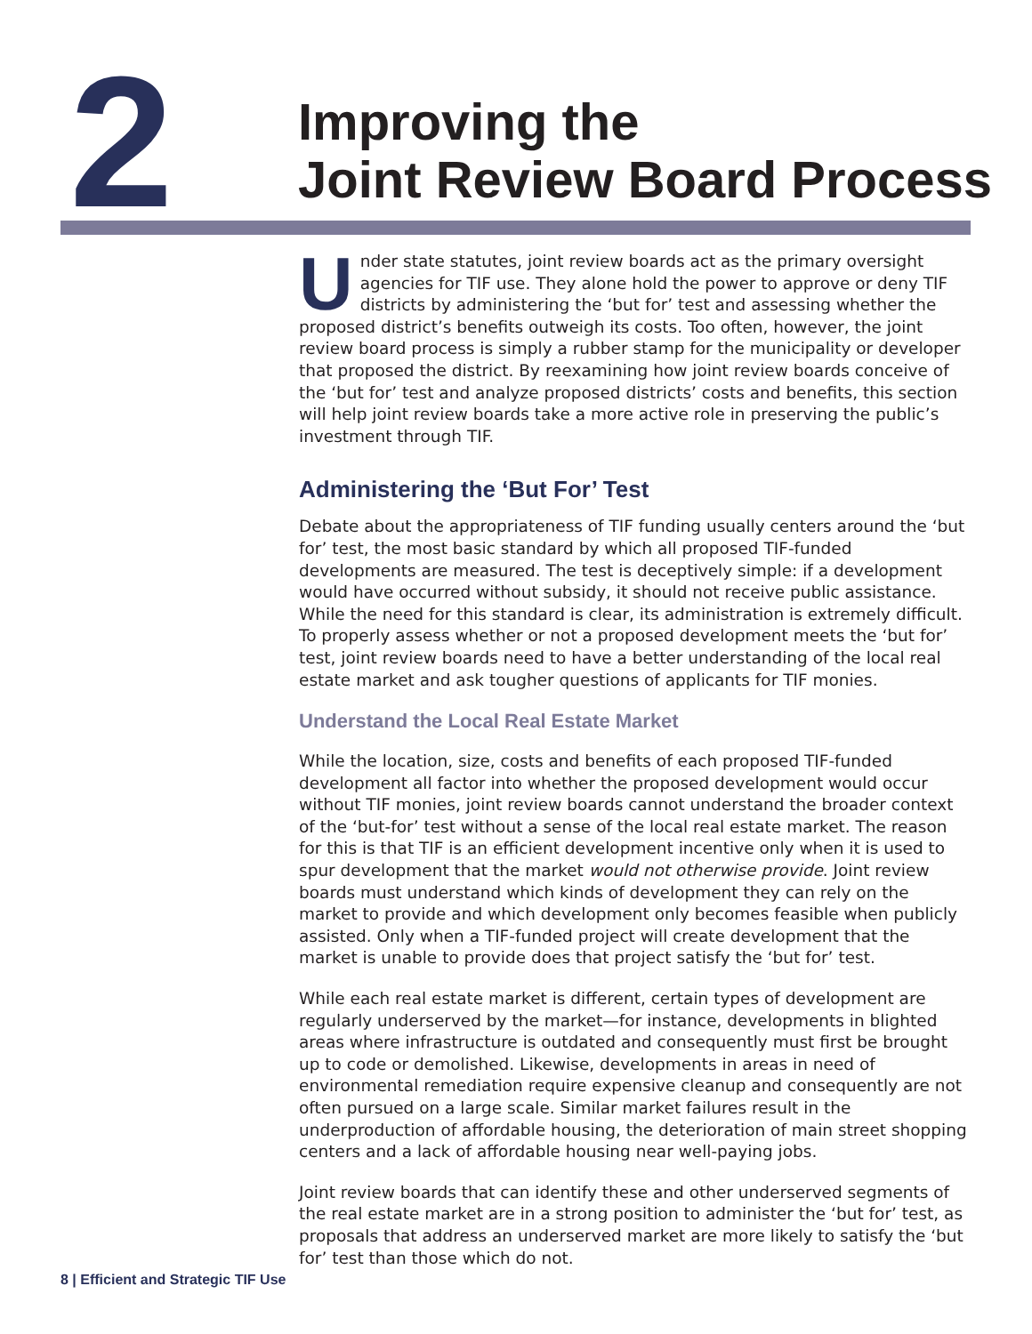2
Improving the
Joint Review Board Process
Under state statutes, joint review boards act as the primary oversight agencies for TIF use. They alone hold the power to approve or deny TIF districts by administering the ‘but for’ test and assessing whether the proposed district’s benefits outweigh its costs. Too often, however, the joint review board process is simply a rubber stamp for the municipality or developer that proposed the district. By reexamining how joint review boards conceive of the ‘but for’ test and analyze proposed districts’ costs and benefits, this section will help joint review boards take a more active role in preserving the public’s investment through TIF.
Administering the ‘But For’ Test
Debate about the appropriateness of TIF funding usually centers around the ‘but for’ test, the most basic standard by which all proposed TIF-funded developments are measured. The test is deceptively simple: if a development would have occurred without subsidy, it should not receive public assistance. While the need for this standard is clear, its administration is extremely difficult. To properly assess whether or not a proposed development meets the ‘but for’ test, joint review boards need to have a better understanding of the local real estate market and ask tougher questions of applicants for TIF monies.
Understand the Local Real Estate Market
While the location, size, costs and benefits of each proposed TIF-funded development all factor into whether the proposed development would occur without TIF monies, joint review boards cannot understand the broader context of the ‘but-for’ test without a sense of the local real estate market. The reason for this is that TIF is an efficient development incentive only when it is used to spur development that the market would not otherwise provide. Joint review boards must understand which kinds of development they can rely on the market to provide and which development only becomes feasible when publicly assisted. Only when a TIF-funded project will create development that the market is unable to provide does that project satisfy the ‘but for’ test.
While each real estate market is different, certain types of development are regularly underserved by the market—for instance, developments in blighted areas where infrastructure is outdated and consequently must first be brought up to code or demolished. Likewise, developments in areas in need of environmental remediation require expensive cleanup and consequently are not often pursued on a large scale. Similar market failures result in the underproduction of affordable housing, the deterioration of main street shopping centers and a lack of affordable housing near well-paying jobs.
Joint review boards that can identify these and other underserved segments of the real estate market are in a strong position to administer the ‘but for’ test, as proposals that address an underserved market are more likely to satisfy the ‘but for’ test than those which do not.
8 | Efficient and Strategic TIF Use